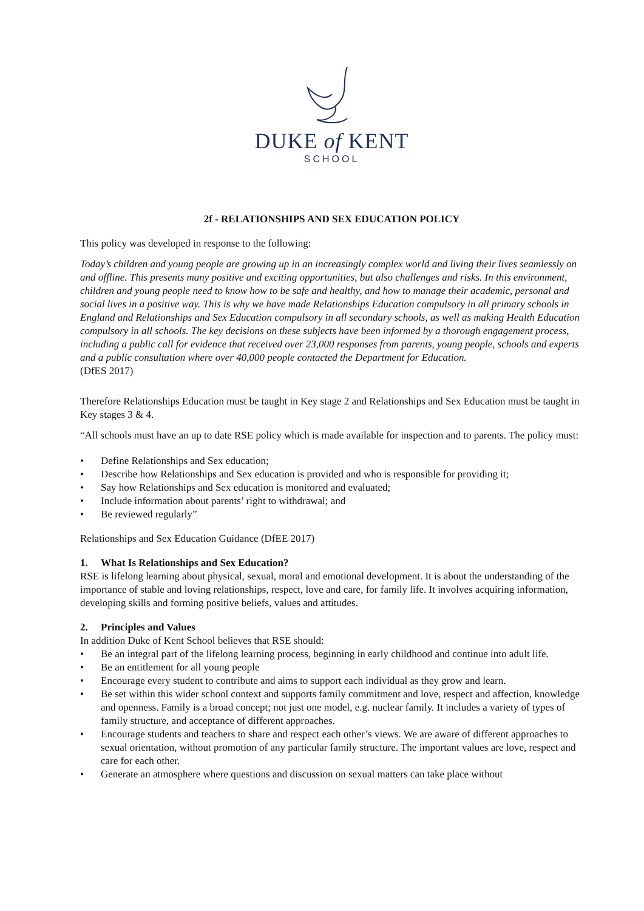DUKE of KENT
SCHOOL
2f - RELATIONSHIPS AND SEX EDUCATION POLICY
This policy was developed in response to the following:
Today’s children and young people are growing up in an increasingly complex world and living their lives seamlessly on and offline. This presents many positive and exciting opportunities, but also challenges and risks. In this environment, children and young people need to know how to be safe and healthy, and how to manage their academic, personal and social lives in a positive way. This is why we have made Relationships Education compulsory in all primary schools in England and Relationships and Sex Education compulsory in all secondary schools, as well as making Health Education compulsory in all schools. The key decisions on these subjects have been informed by a thorough engagement process, including a public call for evidence that received over 23,000 responses from parents, young people, schools and experts and a public consultation where over 40,000 people contacted the Department for Education.
(DfES 2017)
Therefore Relationships Education must be taught in Key stage 2 and Relationships and Sex Education must be taught in Key stages 3 & 4.
“All schools must have an up to date RSE policy which is made available for inspection and to parents. The policy must:
• Define Relationships and Sex education;
• Describe how Relationships and Sex education is provided and who is responsible for providing it;
• Say how Relationships and Sex education is monitored and evaluated;
• Include information about parents’ right to withdrawal; and
• Be reviewed regularly”
Relationships and Sex Education Guidance (DfEE 2017)
1. What Is Relationships and Sex Education?
RSE is lifelong learning about physical, sexual, moral and emotional development. It is about the understanding of the importance of stable and loving relationships, respect, love and care, for family life. It involves acquiring information, developing skills and forming positive beliefs, values and attitudes.
2. Principles and Values
In addition Duke of Kent School believes that RSE should:
• Be an integral part of the lifelong learning process, beginning in early childhood and continue into adult life.
• Be an entitlement for all young people
• Encourage every student to contribute and aims to support each individual as they grow and learn.
• Be set within this wider school context and supports family commitment and love, respect and affection, knowledge and openness. Family is a broad concept; not just one model, e.g. nuclear family. It includes a variety of types of family structure, and acceptance of different approaches.
• Encourage students and teachers to share and respect each other’s views. We are aware of different approaches to sexual orientation, without promotion of any particular family structure. The important values are love, respect and care for each other.
• Generate an atmosphere where questions and discussion on sexual matters can take place without